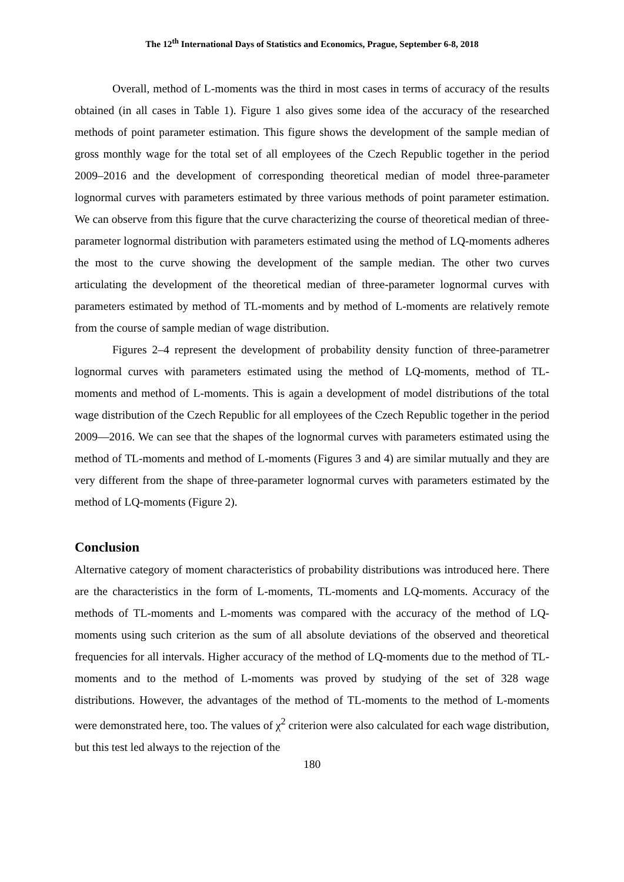The 12<sup>th</sup> International Days of Statistics and Economics, Prague, September 6-8, 2018
Overall, method of L-moments was the third in most cases in terms of accuracy of the results obtained (in all cases in Table 1). Figure 1 also gives some idea of the accuracy of the researched methods of point parameter estimation. This figure shows the development of the sample median of gross monthly wage for the total set of all employees of the Czech Republic together in the period 2009–2016 and the development of corresponding theoretical median of model three-parameter lognormal curves with parameters estimated by three various methods of point parameter estimation. We can observe from this figure that the curve characterizing the course of theoretical median of three-parameter lognormal distribution with parameters estimated using the method of LQ-moments adheres the most to the curve showing the development of the sample median. The other two curves articulating the development of the theoretical median of three-parameter lognormal curves with parameters estimated by method of TL-moments and by method of L-moments are relatively remote from the course of sample median of wage distribution.
Figures 2–4 represent the development of probability density function of three-parametrer lognormal curves with parameters estimated using the method of LQ-moments, method of TL-moments and method of L-moments. This is again a development of model distributions of the total wage distribution of the Czech Republic for all employees of the Czech Republic together in the period 2009—2016. We can see that the shapes of the lognormal curves with parameters estimated using the method of TL-moments and method of L-moments (Figures 3 and 4) are similar mutually and they are very different from the shape of three-parameter lognormal curves with parameters estimated by the method of LQ-moments (Figure 2).
Conclusion
Alternative category of moment characteristics of probability distributions was introduced here. There are the characteristics in the form of L-moments, TL-moments and LQ-moments. Accuracy of the methods of TL-moments and L-moments was compared with the accuracy of the method of LQ-moments using such criterion as the sum of all absolute deviations of the observed and theoretical frequencies for all intervals. Higher accuracy of the method of LQ-moments due to the method of TL-moments and to the method of L-moments was proved by studying of the set of 328 wage distributions. However, the advantages of the method of TL-moments to the method of L-moments were demonstrated here, too. The values of χ<sup>2</sup> criterion were also calculated for each wage distribution, but this test led always to the rejection of the
180